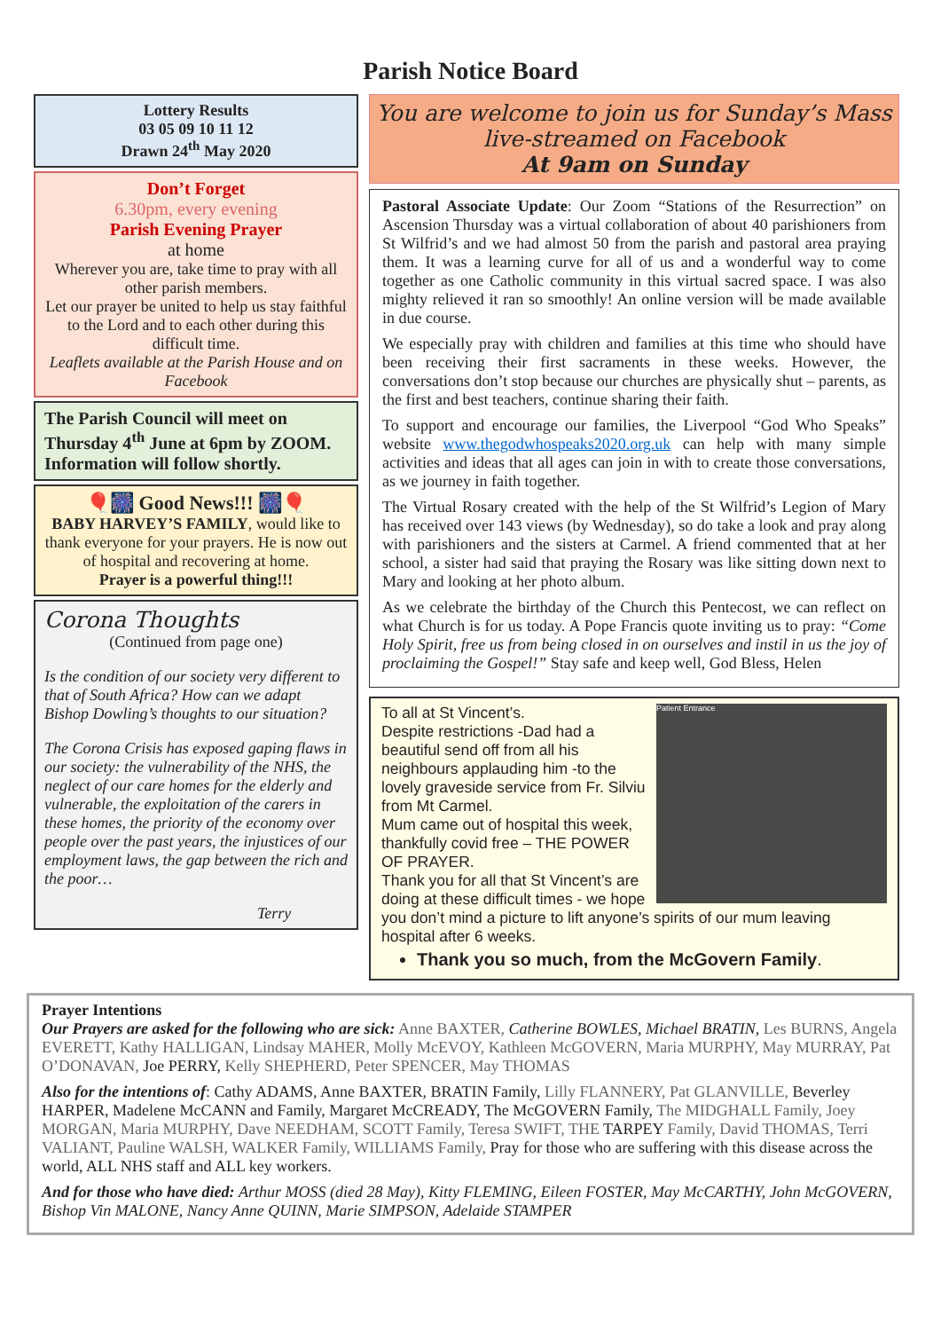Parish Notice Board
Lottery Results
03 05 09 10 11 12
Drawn 24<sup>th</sup> May 2020
Don’t Forget
6.30pm, every evening
Parish Evening Prayer
at home
Wherever you are, take time to pray with all other parish members.
Let our prayer be united to help us stay faithful to the Lord and to each other during this difficult time.
Leaflets available at the Parish House and on Facebook
The Parish Council will meet on Thursday 4<sup>th</sup> June at 6pm by ZOOM. Information will follow shortly.
🎈🎆 Good News!!! 🎆🎈
BABY HARVEY’S FAMILY, would like to thank everyone for your prayers. He is now out of hospital and recovering at home.
Prayer is a powerful thing!!!
Corona Thoughts
(Continued from page one)
Is the condition of our society very different to that of South Africa? How can we adapt Bishop Dowling’s thoughts to our situation?
The Corona Crisis has exposed gaping flaws in our society: the vulnerability of the NHS, the neglect of our care homes for the elderly and vulnerable, the exploitation of the carers in these homes, the priority of the economy over people over the past years, the injustices of our employment laws, the gap between the rich and the poor…
Terry
You are welcome to join us for Sunday’s Mass live-streamed on Facebook
At 9am on Sunday
Pastoral Associate Update: Our Zoom “Stations of the Resurrection” on Ascension Thursday was a virtual collaboration of about 40 parishioners from St Wilfrid’s and we had almost 50 from the parish and pastoral area praying them. It was a learning curve for all of us and a wonderful way to come together as one Catholic community in this virtual sacred space. I was also mighty relieved it ran so smoothly! An online version will be made available in due course.
We especially pray with children and families at this time who should have been receiving their first sacraments in these weeks. However, the conversations don’t stop because our churches are physically shut – parents, as the first and best teachers, continue sharing their faith.
To support and encourage our families, the Liverpool “God Who Speaks” website www.thegodwhospeaks2020.org.uk can help with many simple activities and ideas that all ages can join in with to create those conversations, as we journey in faith together.
The Virtual Rosary created with the help of the St Wilfrid’s Legion of Mary has received over 143 views (by Wednesday), so do take a look and pray along with parishioners and the sisters at Carmel. A friend commented that at her school, a sister had said that praying the Rosary was like sitting down next to Mary and looking at her photo album.
As we celebrate the birthday of the Church this Pentecost, we can reflect on what Church is for us today. A Pope Francis quote inviting us to pray: “Come Holy Spirit, free us from being closed in on ourselves and instil in us the joy of proclaiming the Gospel!” Stay safe and keep well, God Bless, Helen
Patient Entrance
To all at St Vincent’s.
Despite restrictions -Dad had a beautiful send off from all his neighbours applauding him -to the lovely graveside service from Fr. Silviu from Mt Carmel.
Mum came out of hospital this week, thankfully covid free – THE POWER OF PRAYER.
Thank you for all that St Vincent’s are doing at these difficult times - we hope you don’t mind a picture to lift anyone’s spirits of our mum leaving hospital after 6 weeks.
Thank you so much, from the McGovern Family.
Prayer Intentions
Our Prayers are asked for the following who are sick: Anne BAXTER, Catherine BOWLES, Michael BRATIN, Les BURNS, Angela EVERETT, Kathy HALLIGAN, Lindsay MAHER, Molly McEVOY, Kathleen McGOVERN, Maria MURPHY, May MURRAY, Pat O’DONAVAN, Joe PERRY, Kelly SHEPHERD, Peter SPENCER, May THOMAS
Also for the intentions of: Cathy ADAMS, Anne BAXTER, BRATIN Family, Lilly FLANNERY, Pat GLANVILLE, Beverley HARPER, Madelene McCANN and Family, Margaret McCREADY, The McGOVERN Family, The MIDGHALL Family, Joey MORGAN, Maria MURPHY, Dave NEEDHAM, SCOTT Family, Teresa SWIFT, THE TARPEY Family, David THOMAS, Terri VALIANT, Pauline WALSH, WALKER Family, WILLIAMS Family, Pray for those who are suffering with this disease across the world, ALL NHS staff and ALL key workers.
And for those who have died: Arthur MOSS (died 28 May), Kitty FLEMING, Eileen FOSTER, May McCARTHY, John McGOVERN, Bishop Vin MALONE, Nancy Anne QUINN, Marie SIMPSON, Adelaide STAMPER